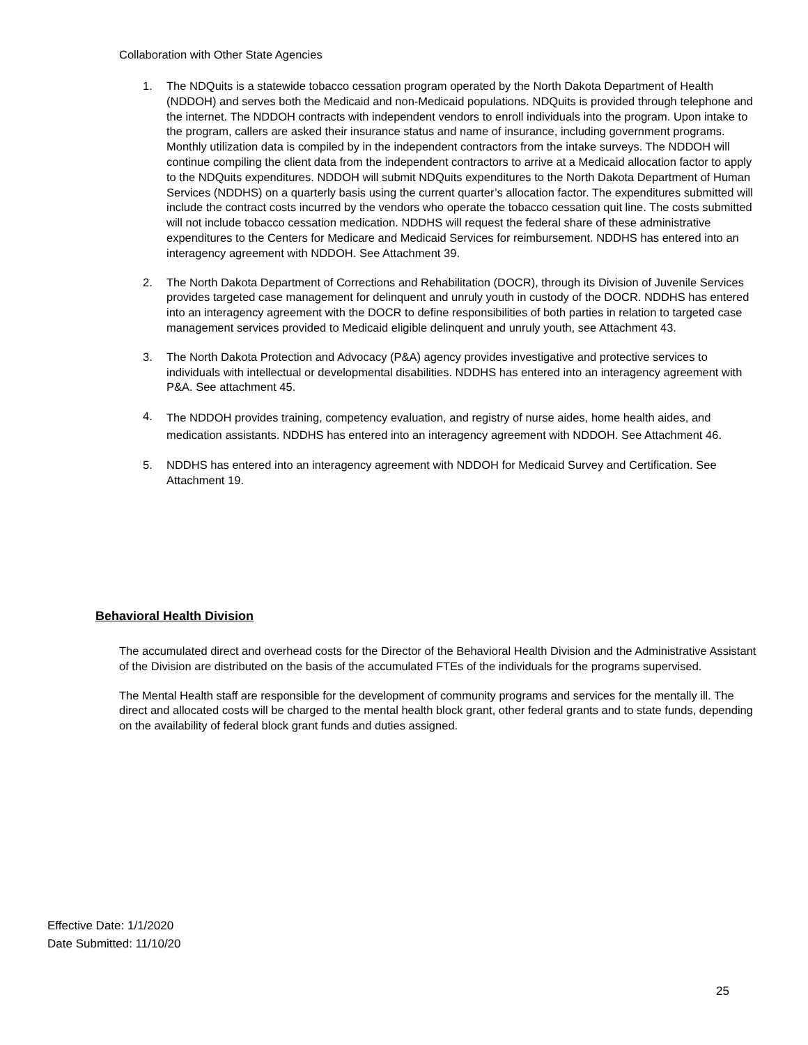Collaboration with Other State Agencies
1. The NDQuits is a statewide tobacco cessation program operated by the North Dakota Department of Health (NDDOH) and serves both the Medicaid and non-Medicaid populations. NDQuits is provided through telephone and the internet. The NDDOH contracts with independent vendors to enroll individuals into the program. Upon intake to the program, callers are asked their insurance status and name of insurance, including government programs. Monthly utilization data is compiled by in the independent contractors from the intake surveys. The NDDOH will continue compiling the client data from the independent contractors to arrive at a Medicaid allocation factor to apply to the NDQuits expenditures. NDDOH will submit NDQuits expenditures to the North Dakota Department of Human Services (NDDHS) on a quarterly basis using the current quarter’s allocation factor. The expenditures submitted will include the contract costs incurred by the vendors who operate the tobacco cessation quit line. The costs submitted will not include tobacco cessation medication. NDDHS will request the federal share of these administrative expenditures to the Centers for Medicare and Medicaid Services for reimbursement. NDDHS has entered into an interagency agreement with NDDOH. See Attachment 39.
2. The North Dakota Department of Corrections and Rehabilitation (DOCR), through its Division of Juvenile Services provides targeted case management for delinquent and unruly youth in custody of the DOCR. NDDHS has entered into an interagency agreement with the DOCR to define responsibilities of both parties in relation to targeted case management services provided to Medicaid eligible delinquent and unruly youth, see Attachment 43.
3. The North Dakota Protection and Advocacy (P&A) agency provides investigative and protective services to individuals with intellectual or developmental disabilities. NDDHS has entered into an interagency agreement with P&A. See attachment 45.
4. The NDDOH provides training, competency evaluation, and registry of nurse aides, home health aides, and medication assistants. NDDHS has entered into an interagency agreement with NDDOH. See Attachment 46.
5. NDDHS has entered into an interagency agreement with NDDOH for Medicaid Survey and Certification. See Attachment 19.
Behavioral Health Division
The accumulated direct and overhead costs for the Director of the Behavioral Health Division and the Administrative Assistant of the Division are distributed on the basis of the accumulated FTEs of the individuals for the programs supervised.
The Mental Health staff are responsible for the development of community programs and services for the mentally ill. The direct and allocated costs will be charged to the mental health block grant, other federal grants and to state funds, depending on the availability of federal block grant funds and duties assigned.
Effective Date: 1/1/2020
Date Submitted: 11/10/20
25